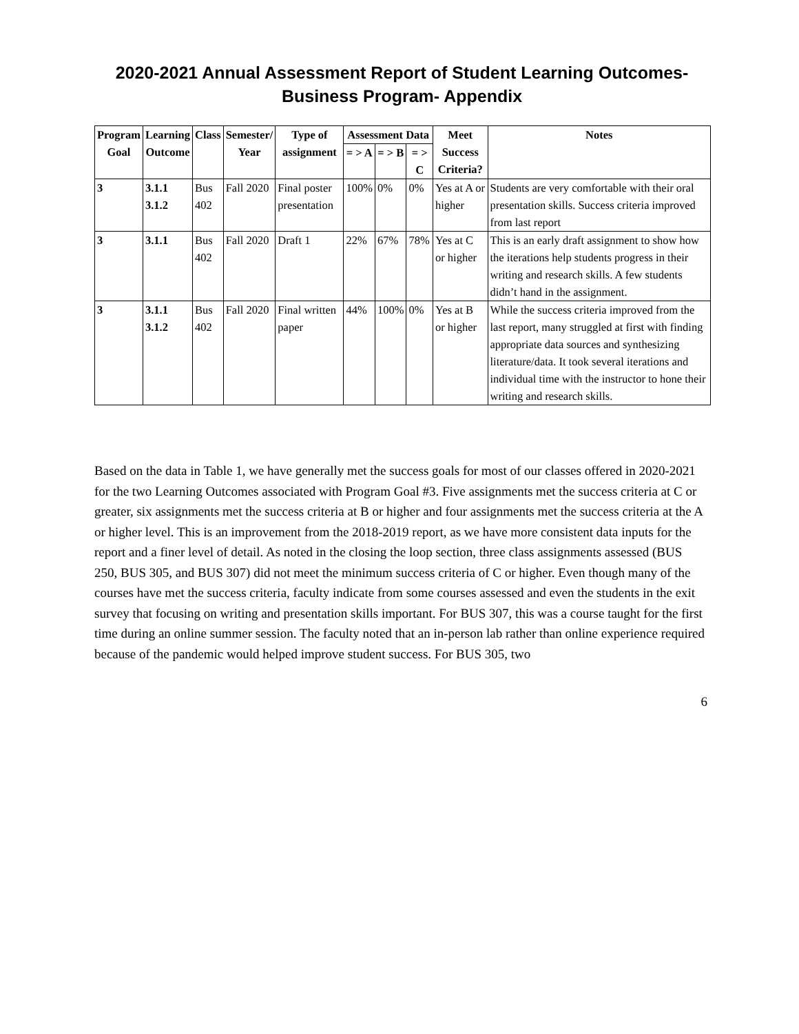2020-2021 Annual Assessment Report of Student Learning Outcomes-
Business Program- Appendix
| Program Goal | Learning Outcome | Class | Semester/ Year | Type of assignment | Assessment Data | | | Meet Success Criteria? | Notes |
| --- | --- | --- | --- | --- | --- | --- | --- | --- | --- |
| | | | | | = > A | = > B | = > C | | |
| 3 | 3.1.1 3.1.2 | Bus 402 | Fall 2020 | Final poster presentation | 100% | 0% | 0% | Yes at A or higher | Students are very comfortable with their oral presentation skills. Success criteria improved from last report |
| 3 | 3.1.1 | Bus 402 | Fall 2020 | Draft 1 | 22% | 67% | 78% | Yes at C or higher | This is an early draft assignment to show how the iterations help students progress in their writing and research skills. A few students didn’t hand in the assignment. |
| 3 | 3.1.1 3.1.2 | Bus 402 | Fall 2020 | Final written paper | 44% | 100% | 0% | Yes at B or higher | While the success criteria improved from the last report, many struggled at first with finding appropriate data sources and synthesizing literature/data. It took several iterations and individual time with the instructor to hone their writing and research skills. |
Based on the data in Table 1, we have generally met the success goals for most of our classes offered in 2020-2021 for the two Learning Outcomes associated with Program Goal #3. Five assignments met the success criteria at C or greater, six assignments met the success criteria at B or higher and four assignments met the success criteria at the A or higher level. This is an improvement from the 2018-2019 report, as we have more consistent data inputs for the report and a finer level of detail. As noted in the closing the loop section, three class assignments assessed (BUS 250, BUS 305, and BUS 307) did not meet the minimum success criteria of C or higher. Even though many of the courses have met the success criteria, faculty indicate from some courses assessed and even the students in the exit survey that focusing on writing and presentation skills important. For BUS 307, this was a course taught for the first time during an online summer session. The faculty noted that an in-person lab rather than online experience required because of the pandemic would helped improve student success. For BUS 305, two
6